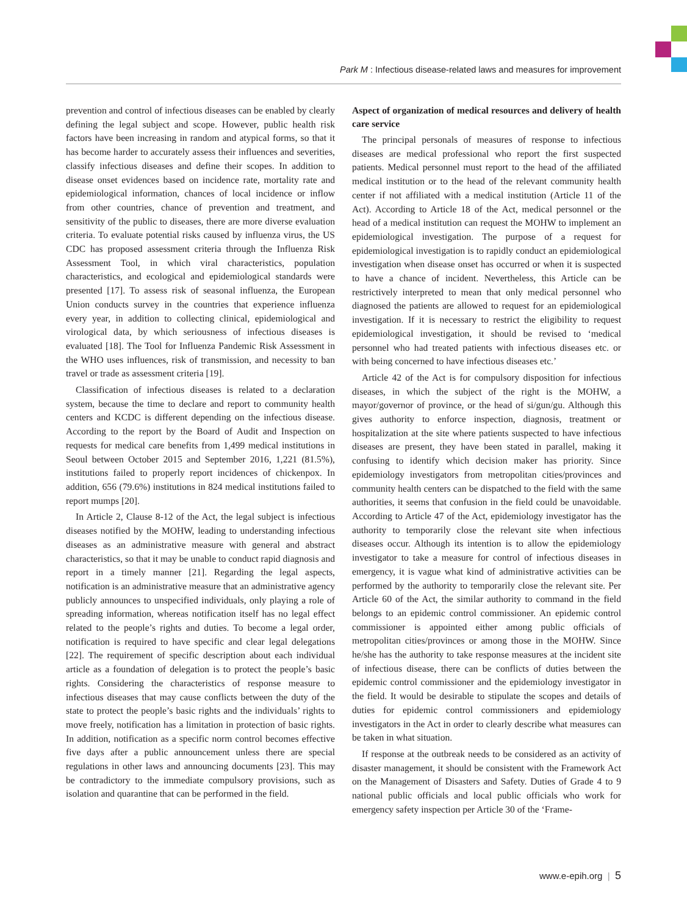Park M : Infectious disease-related laws and measures for improvement
prevention and control of infectious diseases can be enabled by clearly defining the legal subject and scope. However, public health risk factors have been increasing in random and atypical forms, so that it has become harder to accurately assess their influences and severities, classify infectious diseases and define their scopes. In addition to disease onset evidences based on incidence rate, mortality rate and epidemiological information, chances of local incidence or inflow from other countries, chance of prevention and treatment, and sensitivity of the public to diseases, there are more diverse evaluation criteria. To evaluate potential risks caused by influenza virus, the US CDC has proposed assessment criteria through the Influenza Risk Assessment Tool, in which viral characteristics, population characteristics, and ecological and epidemiological standards were presented [17]. To assess risk of seasonal influenza, the European Union conducts survey in the countries that experience influenza every year, in addition to collecting clinical, epidemiological and virological data, by which seriousness of infectious diseases is evaluated [18]. The Tool for Influenza Pandemic Risk Assessment in the WHO uses influences, risk of transmission, and necessity to ban travel or trade as assessment criteria [19].
Classification of infectious diseases is related to a declaration system, because the time to declare and report to community health centers and KCDC is different depending on the infectious disease. According to the report by the Board of Audit and Inspection on requests for medical care benefits from 1,499 medical institutions in Seoul between October 2015 and September 2016, 1,221 (81.5%), institutions failed to properly report incidences of chickenpox. In addition, 656 (79.6%) institutions in 824 medical institutions failed to report mumps [20].
In Article 2, Clause 8-12 of the Act, the legal subject is infectious diseases notified by the MOHW, leading to understanding infectious diseases as an administrative measure with general and abstract characteristics, so that it may be unable to conduct rapid diagnosis and report in a timely manner [21]. Regarding the legal aspects, notification is an administrative measure that an administrative agency publicly announces to unspecified individuals, only playing a role of spreading information, whereas notification itself has no legal effect related to the people’s rights and duties. To become a legal order, notification is required to have specific and clear legal delegations [22]. The requirement of specific description about each individual article as a foundation of delegation is to protect the people’s basic rights. Considering the characteristics of response measure to infectious diseases that may cause conflicts between the duty of the state to protect the people’s basic rights and the individuals’ rights to move freely, notification has a limitation in protection of basic rights. In addition, notification as a specific norm control becomes effective five days after a public announcement unless there are special regulations in other laws and announcing documents [23]. This may be contradictory to the immediate compulsory provisions, such as isolation and quarantine that can be performed in the field.
Aspect of organization of medical resources and delivery of health care service
The principal personals of measures of response to infectious diseases are medical professional who report the first suspected patients. Medical personnel must report to the head of the affiliated medical institution or to the head of the relevant community health center if not affiliated with a medical institution (Article 11 of the Act). According to Article 18 of the Act, medical personnel or the head of a medical institution can request the MOHW to implement an epidemiological investigation. The purpose of a request for epidemiological investigation is to rapidly conduct an epidemiological investigation when disease onset has occurred or when it is suspected to have a chance of incident. Nevertheless, this Article can be restrictively interpreted to mean that only medical personnel who diagnosed the patients are allowed to request for an epidemiological investigation. If it is necessary to restrict the eligibility to request epidemiological investigation, it should be revised to ‘medical personnel who had treated patients with infectious diseases etc. or with being concerned to have infectious diseases etc.’
Article 42 of the Act is for compulsory disposition for infectious diseases, in which the subject of the right is the MOHW, a mayor/governor of province, or the head of si/gun/gu. Although this gives authority to enforce inspection, diagnosis, treatment or hospitalization at the site where patients suspected to have infectious diseases are present, they have been stated in parallel, making it confusing to identify which decision maker has priority. Since epidemiology investigators from metropolitan cities/provinces and community health centers can be dispatched to the field with the same authorities, it seems that confusion in the field could be unavoidable. According to Article 47 of the Act, epidemiology investigator has the authority to temporarily close the relevant site when infectious diseases occur. Although its intention is to allow the epidemiology investigator to take a measure for control of infectious diseases in emergency, it is vague what kind of administrative activities can be performed by the authority to temporarily close the relevant site. Per Article 60 of the Act, the similar authority to command in the field belongs to an epidemic control commissioner. An epidemic control commissioner is appointed either among public officials of metropolitan cities/provinces or among those in the MOHW. Since he/she has the authority to take response measures at the incident site of infectious disease, there can be conflicts of duties between the epidemic control commissioner and the epidemiology investigator in the field. It would be desirable to stipulate the scopes and details of duties for epidemic control commissioners and epidemiology investigators in the Act in order to clearly describe what measures can be taken in what situation.
If response at the outbreak needs to be considered as an activity of disaster management, it should be consistent with the Framework Act on the Management of Disasters and Safety. Duties of Grade 4 to 9 national public officials and local public officials who work for emergency safety inspection per Article 30 of the ‘Frame-
www.e-epih.org | 5